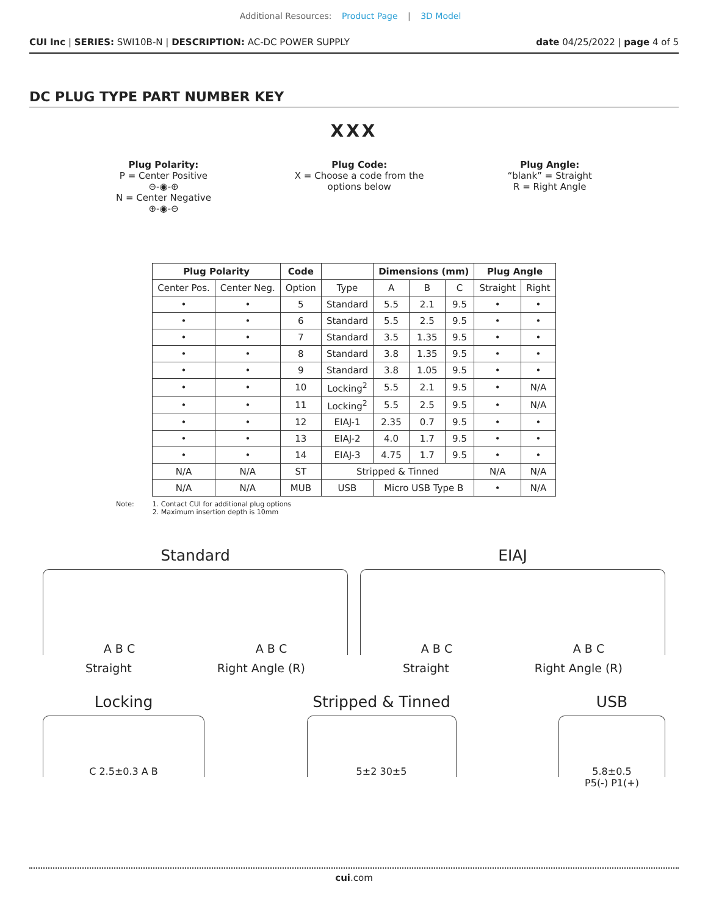Additional Resources: Product Page | 3D Model
CUI Inc | SERIES: SWI10B-N | DESCRIPTION: AC-DC POWER SUPPLY
date 04/25/2022 | page 4 of 5
DC PLUG TYPE PART NUMBER KEY
XXX
Plug Polarity:
P = Center Positive
⊖-◉-⊕
N = Center Negative
⊕-◉-⊖
Plug Code:
X = Choose a code from the
options below
Plug Angle:
“blank” = Straight
R = Right Angle
| Plug Polarity | | Code | | Dimensions (mm) | | | Plug Angle | |
| --- | --- | --- | --- | --- | --- | --- | --- | --- |
| Center Pos. | Center Neg. | Option | Type | A | B | C | Straight | Right |
| • | • | 5 | Standard | 5.5 | 2.1 | 9.5 | • | • |
| • | • | 6 | Standard | 5.5 | 2.5 | 9.5 | • | • |
| • | • | 7 | Standard | 3.5 | 1.35 | 9.5 | • | • |
| • | • | 8 | Standard | 3.8 | 1.35 | 9.5 | • | • |
| • | • | 9 | Standard | 3.8 | 1.05 | 9.5 | • | • |
| • | • | 10 | Locking<sup>2</sup> | 5.5 | 2.1 | 9.5 | • | N/A |
| • | • | 11 | Locking<sup>2</sup> | 5.5 | 2.5 | 9.5 | • | N/A |
| • | • | 12 | EIAJ-1 | 2.35 | 0.7 | 9.5 | • | • |
| • | • | 13 | EIAJ-2 | 4.0 | 1.7 | 9.5 | • | • |
| • | • | 14 | EIAJ-3 | 4.75 | 1.7 | 9.5 | • | • |
| N/A | N/A | ST | Stripped & Tinned | | | | N/A | N/A |
| N/A | N/A | MUB | USB | Micro USB Type B | | | • | N/A |
Note: 1. Contact CUI for additional plug options
2. Maximum insertion depth is 10mm
Standard
A B C A B C
Straight Right Angle (R)
EIAJ
A B C A B C
Straight Right Angle (R)
Locking
C 2.5±0.3 A B
Stripped & Tinned
5±2 30±5
USB
5.8±0.5
P5(-) P1(+)
cui.com